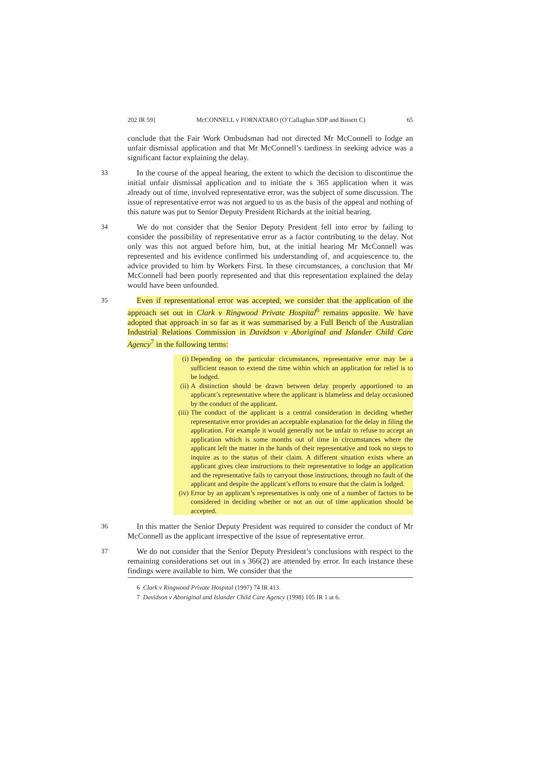202 IR 59] McCONNELL v FORNATARO (O’Callaghan SDP and Bissett C) 65
conclude that the Fair Work Ombudsman had not directed Mr McConnell to lodge an unfair dismissal application and that Mr McConnell’s tardiness in seeking advice was a significant factor explaining the delay.
33 In the course of the appeal hearing, the extent to which the decision to discontinue the initial unfair dismissal application and to initiate the s 365 application when it was already out of time, involved representative error, was the subject of some discussion. The issue of representative error was not argued to us as the basis of the appeal and nothing of this nature was put to Senior Deputy President Richards at the initial hearing.
34 We do not consider that the Senior Deputy President fell into error by failing to consider the possibility of representative error as a factor contributing to the delay. Not only was this not argued before him, but, at the initial hearing Mr McConnell was represented and his evidence confirmed his understanding of, and acquiescence to, the advice provided to him by Workers First. In these circumstances, a conclusion that Mr McConnell had been poorly represented and that this representation explained the delay would have been unfounded.
35 Even if representational error was accepted, we consider that the application of the approach set out in Clark v Ringwood Private Hospital<sup>6</sup> remains apposite. We have adopted that approach in so far as it was summarised by a Full Bench of the Australian Industrial Relations Commission in Davidson v Aboriginal and Islander Child Care Agency<sup>7</sup> in the following terms:
(i) Depending on the particular circumstances, representative error may be a sufficient reason to extend the time within which an application for relief is to be lodged.
(ii) A distinction should be drawn between delay properly apportioned to an applicant’s representative where the applicant is blameless and delay occasioned by the conduct of the applicant.
(iii) The conduct of the applicant is a central consideration in deciding whether representative error provides an acceptable explanation for the delay in filing the application. For example it would generally not be unfair to refuse to accept an application which is some months out of time in circumstances where the applicant left the matter in the hands of their representative and took no steps to inquire as to the status of their claim. A different situation exists where an applicant gives clear instructions to their representative to lodge an application and the representative fails to carryout those instructions, through no fault of the applicant and despite the applicant’s efforts to ensure that the claim is lodged.
(iv) Error by an applicant’s representatives is only one of a number of factors to be considered in deciding whether or not an out of time application should be accepted.
36 In this matter the Senior Deputy President was required to consider the conduct of Mr McConnell as the applicant irrespective of the issue of representative error.
37 We do not consider that the Senior Deputy President’s conclusions with respect to the remaining considerations set out in s 366(2) are attended by error. In each instance these findings were available to him. We consider that the
6 Clark v Ringwood Private Hospital (1997) 74 IR 413.
7 Davidson v Aboriginal and Islander Child Care Agency (1998) 105 IR 1 at 6.